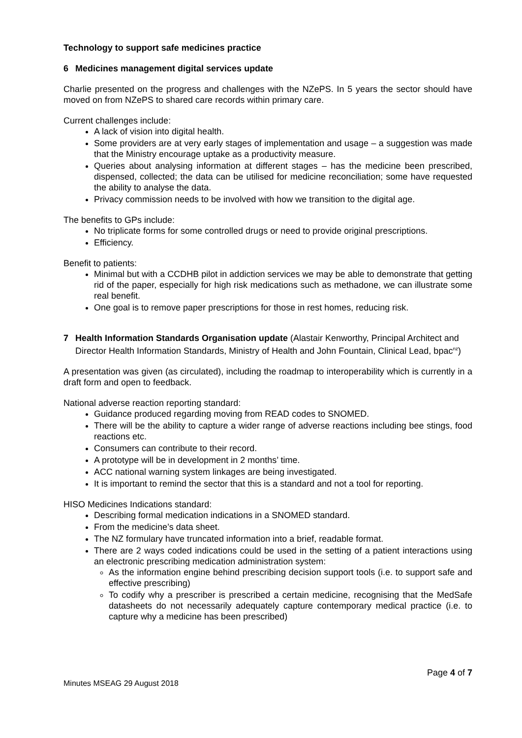Technology to support safe medicines practice
6 Medicines management digital services update
Charlie presented on the progress and challenges with the NZePS. In 5 years the sector should have moved on from NZePS to shared care records within primary care.
Current challenges include:
A lack of vision into digital health.
Some providers are at very early stages of implementation and usage – a suggestion was made that the Ministry encourage uptake as a productivity measure.
Queries about analysing information at different stages – has the medicine been prescribed, dispensed, collected; the data can be utilised for medicine reconciliation; some have requested the ability to analyse the data.
Privacy commission needs to be involved with how we transition to the digital age.
The benefits to GPs include:
No triplicate forms for some controlled drugs or need to provide original prescriptions.
Efficiency.
Benefit to patients:
Minimal but with a CCDHB pilot in addiction services we may be able to demonstrate that getting rid of the paper, especially for high risk medications such as methadone, we can illustrate some real benefit.
One goal is to remove paper prescriptions for those in rest homes, reducing risk.
7 Health Information Standards Organisation update (Alastair Kenworthy, Principal Architect and Director Health Information Standards, Ministry of Health and John Fountain, Clinical Lead, bpac<sup>nz</sup>)
A presentation was given (as circulated), including the roadmap to interoperability which is currently in a draft form and open to feedback.
National adverse reaction reporting standard:
Guidance produced regarding moving from READ codes to SNOMED.
There will be the ability to capture a wider range of adverse reactions including bee stings, food reactions etc.
Consumers can contribute to their record.
A prototype will be in development in 2 months’ time.
ACC national warning system linkages are being investigated.
It is important to remind the sector that this is a standard and not a tool for reporting.
HISO Medicines Indications standard:
Describing formal medication indications in a SNOMED standard.
From the medicine’s data sheet.
The NZ formulary have truncated information into a brief, readable format.
There are 2 ways coded indications could be used in the setting of a patient interactions using an electronic prescribing medication administration system:
As the information engine behind prescribing decision support tools (i.e. to support safe and effective prescribing)
To codify why a prescriber is prescribed a certain medicine, recognising that the MedSafe datasheets do not necessarily adequately capture contemporary medical practice (i.e. to capture why a medicine has been prescribed)
Page 4 of 7
Minutes MSEAG 29 August 2018